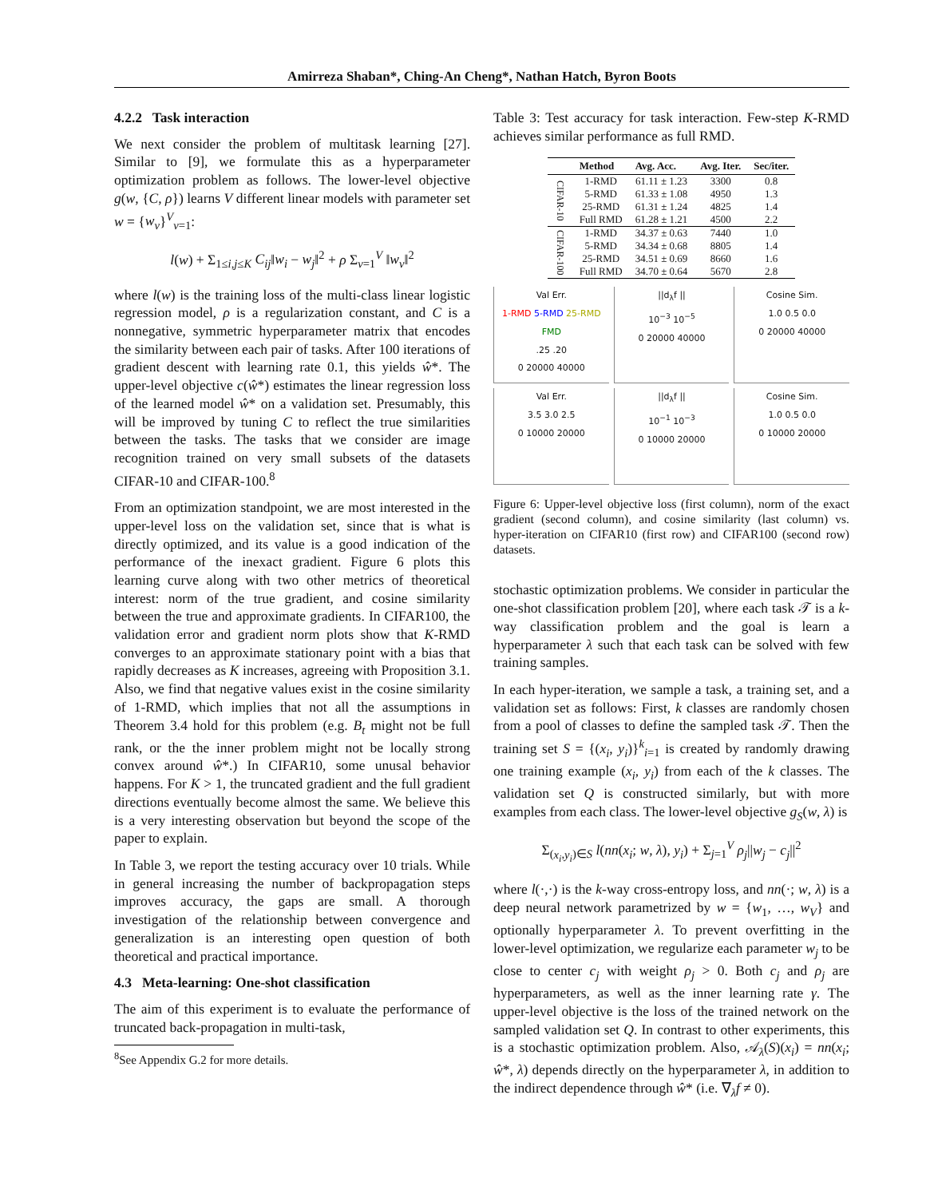Amirreza Shaban*, Ching-An Cheng*, Nathan Hatch, Byron Boots
4.2.2 Task interaction
We next consider the problem of multitask learning [27]. Similar to [9], we formulate this as a hyperparameter optimization problem as follows. The lower-level objective g(w, {C, ρ}) learns V different linear models with parameter set w = {w<sub>v</sub>}<sup>V</sup><sub>v=1</sub>:
l(w) + Σ<sub>1≤i,j≤K</sub> C<sub>ij</sub>‖w<sub>i</sub> − w<sub>j</sub>‖<sup>2</sup> + ρ Σ<sub>v=1</sub><sup>V</sup> ‖w<sub>v</sub>‖<sup>2</sup>
where l(w) is the training loss of the multi-class linear logistic regression model, ρ is a regularization constant, and C is a nonnegative, symmetric hyperparameter matrix that encodes the similarity between each pair of tasks. After 100 iterations of gradient descent with learning rate 0.1, this yields ŵ*. The upper-level objective c(ŵ*) estimates the linear regression loss of the learned model ŵ* on a validation set. Presumably, this will be improved by tuning C to reflect the true similarities between the tasks. The tasks that we consider are image recognition trained on very small subsets of the datasets CIFAR-10 and CIFAR-100.<sup>8</sup>
From an optimization standpoint, we are most interested in the upper-level loss on the validation set, since that is what is directly optimized, and its value is a good indication of the performance of the inexact gradient. Figure 6 plots this learning curve along with two other metrics of theoretical interest: norm of the true gradient, and cosine similarity between the true and approximate gradients. In CIFAR100, the validation error and gradient norm plots show that K-RMD converges to an approximate stationary point with a bias that rapidly decreases as K increases, agreeing with Proposition 3.1. Also, we find that negative values exist in the cosine similarity of 1-RMD, which implies that not all the assumptions in Theorem 3.4 hold for this problem (e.g. B<sub>t</sub> might not be full rank, or the the inner problem might not be locally strong convex around ŵ*.) In CIFAR10, some unusal behavior happens. For K > 1, the truncated gradient and the full gradient directions eventually become almost the same. We believe this is a very interesting observation but beyond the scope of the paper to explain.
In Table 3, we report the testing accuracy over 10 trials. While in general increasing the number of backpropagation steps improves accuracy, the gaps are small. A thorough investigation of the relationship between convergence and generalization is an interesting open question of both theoretical and practical importance.
4.3 Meta-learning: One-shot classification
The aim of this experiment is to evaluate the performance of truncated back-propagation in multi-task,
<sup>8</sup> See Appendix G.2 for more details.
Table 3: Test accuracy for task interaction. Few-step K-RMD achieves similar performance as full RMD.
| | Method | Avg. Acc. | Avg. Iter. | Sec/iter. |
| --- | --- | --- | --- | --- |
| CIFAR-10 | 1-RMD | 61.11 ± 1.23 | 3300 | 0.8 |
| | 5-RMD | 61.33 ± 1.08 | 4950 | 1.3 |
| | 25-RMD | 61.31 ± 1.24 | 4825 | 1.4 |
| | Full RMD | 61.28 ± 1.21 | 4500 | 2.2 |
| CIFAR-100 | 1-RMD | 34.37 ± 0.63 | 7440 | 1.0 |
| | 5-RMD | 34.34 ± 0.68 | 8805 | 1.4 |
| | 25-RMD | 34.51 ± 0.69 | 8660 | 1.6 |
| | Full RMD | 34.70 ± 0.64 | 5670 | 2.8 |
Val Err.
1-RMD 5-RMD 25-RMD FMD
.25 .20
0 20000 40000
||d<sub>λ</sub>f ||
10<sup>−3</sup> 10<sup>−5</sup>
0 20000 40000
Cosine Sim.
1.0 0.5 0.0
0 20000 40000
Val Err.
3.5 3.0 2.5
0 10000 20000
||d<sub>λ</sub>f ||
10<sup>−1</sup> 10<sup>−3</sup>
0 10000 20000
Cosine Sim.
1.0 0.5 0.0
0 10000 20000
Figure 6: Upper-level objective loss (first column), norm of the exact gradient (second column), and cosine similarity (last column) vs. hyper-iteration on CIFAR10 (first row) and CIFAR100 (second row) datasets.
stochastic optimization problems. We consider in particular the one-shot classification problem [20], where each task 𝒯 is a k-way classification problem and the goal is learn a hyperparameter λ such that each task can be solved with few training samples.
In each hyper-iteration, we sample a task, a training set, and a validation set as follows: First, k classes are randomly chosen from a pool of classes to define the sampled task 𝒯. Then the training set S = {(x<sub>i</sub>, y<sub>i</sub>)}<sup>k</sup><sub>i=1</sub> is created by randomly drawing one training example (x<sub>i</sub>, y<sub>i</sub>) from each of the k classes. The validation set Q is constructed similarly, but with more examples from each class. The lower-level objective g<sub>S</sub>(w, λ) is
Σ<sub>(x<sub>i</sub>,y<sub>i</sub>)∈S</sub> l(nn(x<sub>i</sub>; w, λ), y<sub>i</sub>) + Σ<sub>j=1</sub><sup>V</sup> ρ<sub>j</sub>||w<sub>j</sub> − c<sub>j</sub>||<sup>2</sup>
where l(·,·) is the k-way cross-entropy loss, and nn(·; w, λ) is a deep neural network parametrized by w = {w<sub>1</sub>, …, w<sub>V</sub>} and optionally hyperparameter λ. To prevent overfitting in the lower-level optimization, we regularize each parameter w<sub>j</sub> to be close to center c<sub>j</sub> with weight ρ<sub>j</sub> > 0. Both c<sub>j</sub> and ρ<sub>j</sub> are hyperparameters, as well as the inner learning rate γ. The upper-level objective is the loss of the trained network on the sampled validation set Q. In contrast to other experiments, this is a stochastic optimization problem. Also, 𝒜<sub>λ</sub>(S)(x<sub>i</sub>) = nn(x<sub>i</sub>; ŵ*, λ) depends directly on the hyperparameter λ, in addition to the indirect dependence through ŵ* (i.e. ∇<sub>λ</sub>f ≠ 0).